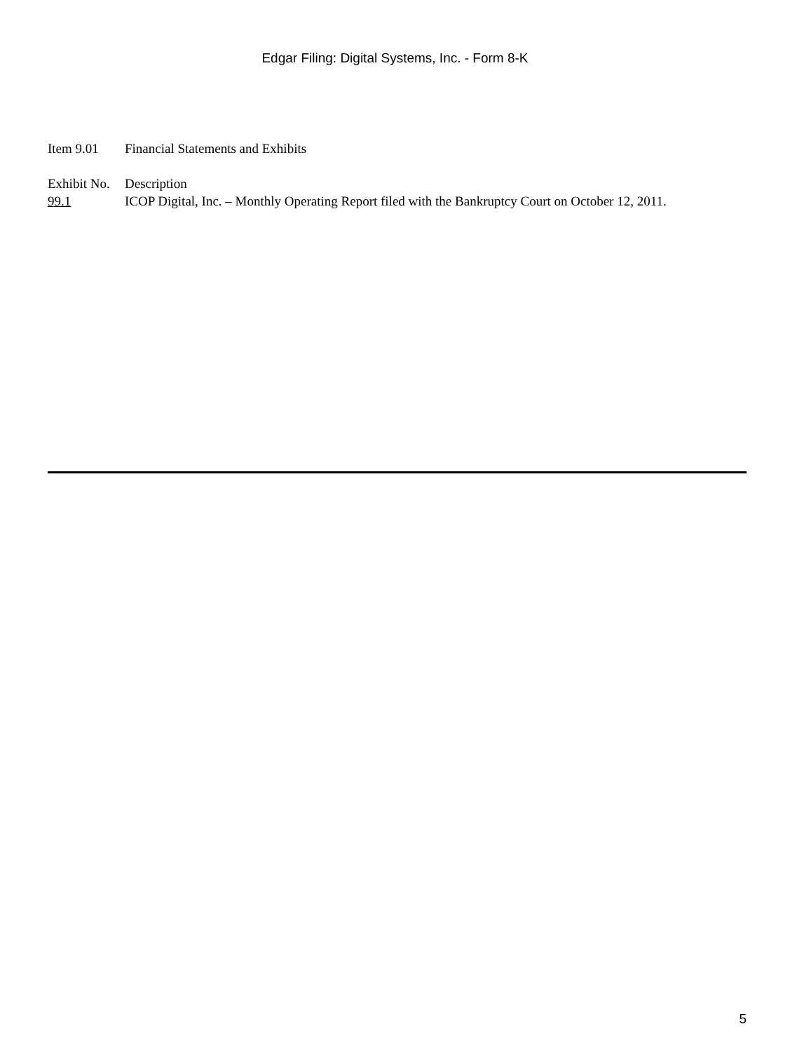Edgar Filing: Digital Systems, Inc. - Form 8-K
Item 9.01 Financial Statements and Exhibits
Exhibit No.
Description
99.1 ICOP Digital, Inc. – Monthly Operating Report filed with the Bankruptcy Court on October 12, 2011.
5